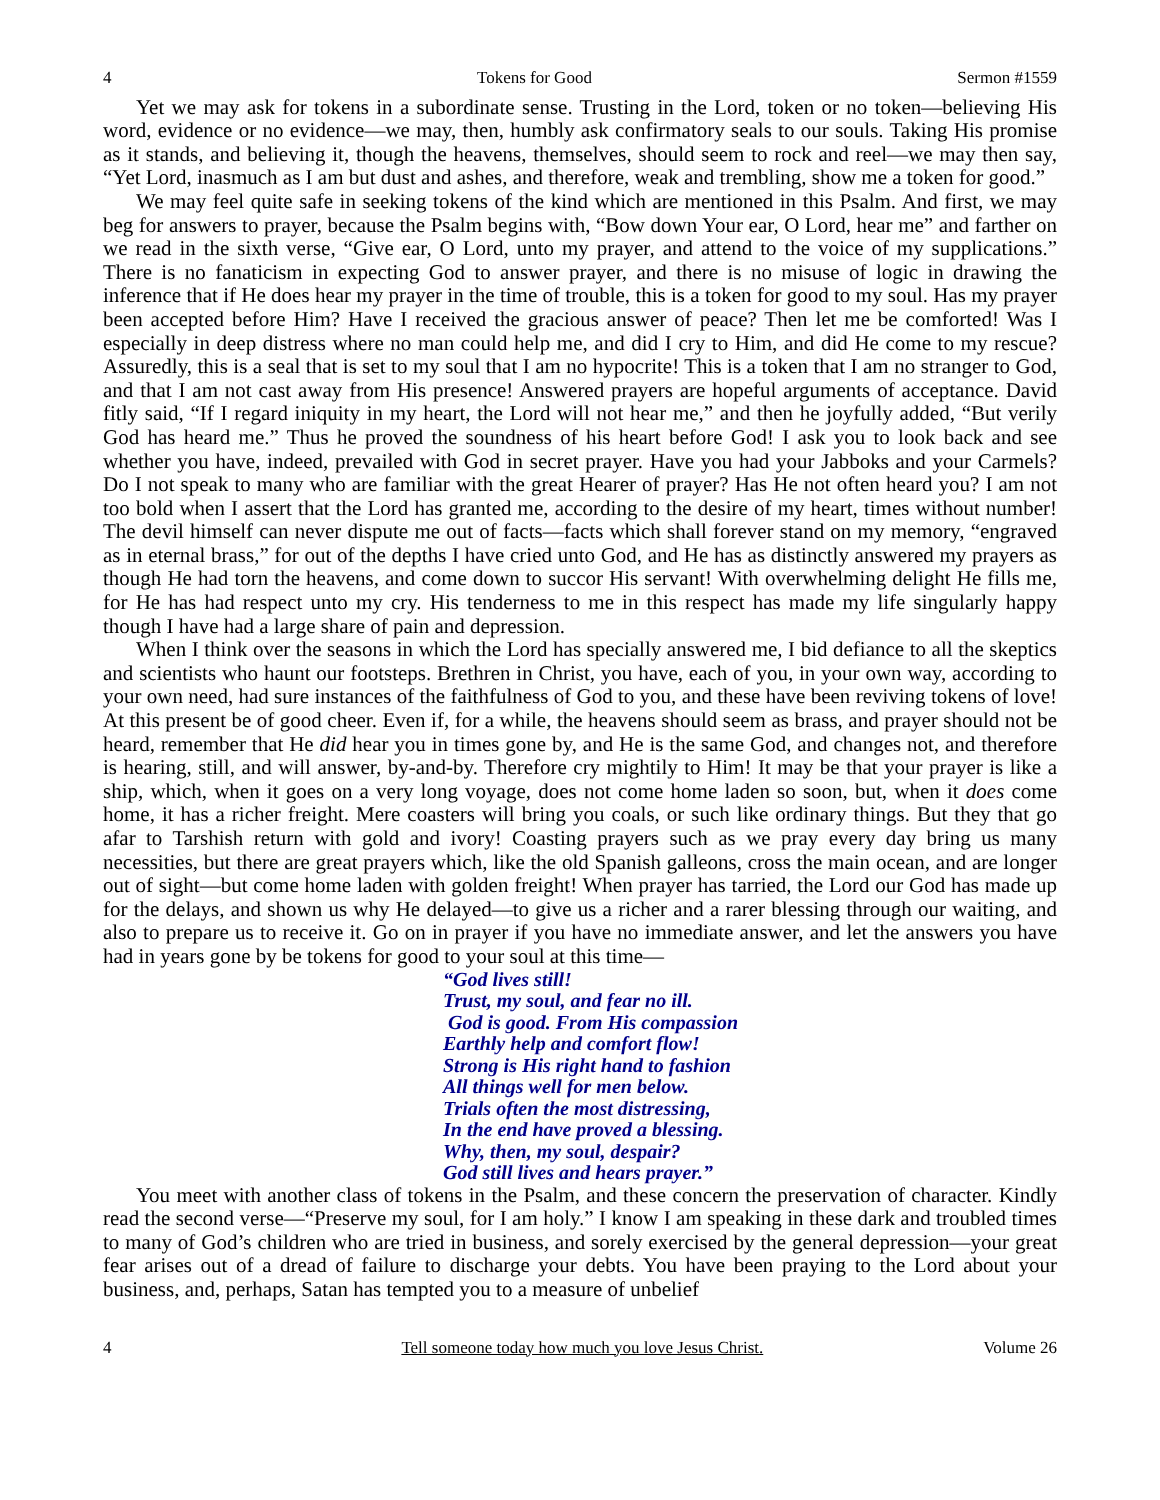4 Tokens for Good Sermon #1559
Yet we may ask for tokens in a subordinate sense. Trusting in the Lord, token or no token—believing His word, evidence or no evidence—we may, then, humbly ask confirmatory seals to our souls. Taking His promise as it stands, and believing it, though the heavens, themselves, should seem to rock and reel—we may then say, “Yet Lord, inasmuch as I am but dust and ashes, and therefore, weak and trembling, show me a token for good.”
We may feel quite safe in seeking tokens of the kind which are mentioned in this Psalm. And first, we may beg for answers to prayer, because the Psalm begins with, “Bow down Your ear, O Lord, hear me” and farther on we read in the sixth verse, “Give ear, O Lord, unto my prayer, and attend to the voice of my supplications.” There is no fanaticism in expecting God to answer prayer, and there is no misuse of logic in drawing the inference that if He does hear my prayer in the time of trouble, this is a token for good to my soul. Has my prayer been accepted before Him? Have I received the gracious answer of peace? Then let me be comforted! Was I especially in deep distress where no man could help me, and did I cry to Him, and did He come to my rescue? Assuredly, this is a seal that is set to my soul that I am no hypocrite! This is a token that I am no stranger to God, and that I am not cast away from His presence! Answered prayers are hopeful arguments of acceptance. David fitly said, “If I regard iniquity in my heart, the Lord will not hear me,” and then he joyfully added, “But verily God has heard me.” Thus he proved the soundness of his heart before God! I ask you to look back and see whether you have, indeed, prevailed with God in secret prayer. Have you had your Jabboks and your Carmels? Do I not speak to many who are familiar with the great Hearer of prayer? Has He not often heard you? I am not too bold when I assert that the Lord has granted me, according to the desire of my heart, times without number! The devil himself can never dispute me out of facts—facts which shall forever stand on my memory, “engraved as in eternal brass,” for out of the depths I have cried unto God, and He has as distinctly answered my prayers as though He had torn the heavens, and come down to succor His servant! With overwhelming delight He fills me, for He has had respect unto my cry. His tenderness to me in this respect has made my life singularly happy though I have had a large share of pain and depression.
When I think over the seasons in which the Lord has specially answered me, I bid defiance to all the skeptics and scientists who haunt our footsteps. Brethren in Christ, you have, each of you, in your own way, according to your own need, had sure instances of the faithfulness of God to you, and these have been reviving tokens of love! At this present be of good cheer. Even if, for a while, the heavens should seem as brass, and prayer should not be heard, remember that He did hear you in times gone by, and He is the same God, and changes not, and therefore is hearing, still, and will answer, by-and-by. Therefore cry mightily to Him! It may be that your prayer is like a ship, which, when it goes on a very long voyage, does not come home laden so soon, but, when it does come home, it has a richer freight. Mere coasters will bring you coals, or such like ordinary things. But they that go afar to Tarshish return with gold and ivory! Coasting prayers such as we pray every day bring us many necessities, but there are great prayers which, like the old Spanish galleons, cross the main ocean, and are longer out of sight—but come home laden with golden freight! When prayer has tarried, the Lord our God has made up for the delays, and shown us why He delayed—to give us a richer and a rarer blessing through our waiting, and also to prepare us to receive it. Go on in prayer if you have no immediate answer, and let the answers you have had in years gone by be tokens for good to your soul at this time—
“God lives still!
Trust, my soul, and fear no ill.
God is good. From His compassion
Earthly help and comfort flow!
Strong is His right hand to fashion
All things well for men below.
Trials often the most distressing,
In the end have proved a blessing.
Why, then, my soul, despair?
God still lives and hears prayer.”
You meet with another class of tokens in the Psalm, and these concern the preservation of character. Kindly read the second verse—“Preserve my soul, for I am holy.” I know I am speaking in these dark and troubled times to many of God’s children who are tried in business, and sorely exercised by the general depression—your great fear arises out of a dread of failure to discharge your debts. You have been praying to the Lord about your business, and, perhaps, Satan has tempted you to a measure of unbelief
4 Tell someone today how much you love Jesus Christ. Volume 26